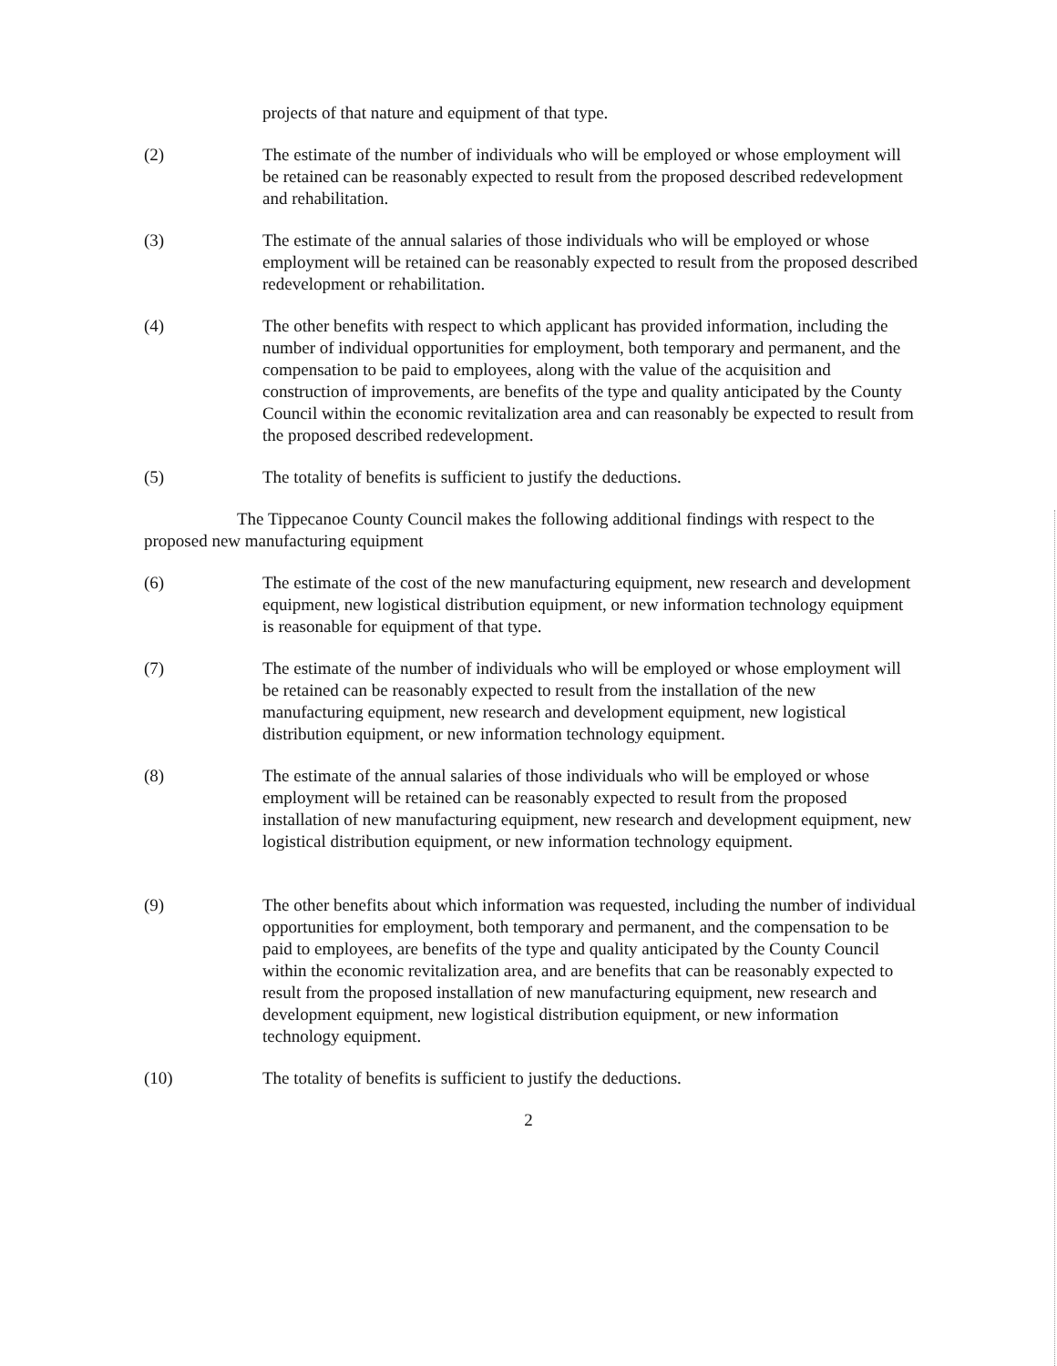projects of that nature and equipment of that type.
(2) The estimate of the number of individuals who will be employed or whose employment will be retained can be reasonably expected to result from the proposed described redevelopment and rehabilitation.
(3) The estimate of the annual salaries of those individuals who will be employed or whose employment will be retained can be reasonably expected to result from the proposed described redevelopment or rehabilitation.
(4) The other benefits with respect to which applicant has provided information, including the number of individual opportunities for employment, both temporary and permanent, and the compensation to be paid to employees, along with the value of the acquisition and construction of improvements, are benefits of the type and quality anticipated by the County Council within the economic revitalization area and can reasonably be expected to result from the proposed described redevelopment.
(5) The totality of benefits is sufficient to justify the deductions.
The Tippecanoe County Council makes the following additional findings with respect to the proposed new manufacturing equipment
(6) The estimate of the cost of the new manufacturing equipment, new research and development equipment, new logistical distribution equipment, or new information technology equipment is reasonable for equipment of that type.
(7) The estimate of the number of individuals who will be employed or whose employment will be retained can be reasonably expected to result from the installation of the new manufacturing equipment, new research and development equipment, new logistical distribution equipment, or new information technology equipment.
(8) The estimate of the annual salaries of those individuals who will be employed or whose employment will be retained can be reasonably expected to result from the proposed installation of new manufacturing equipment, new research and development equipment, new logistical distribution equipment, or new information technology equipment.
(9) The other benefits about which information was requested, including the number of individual opportunities for employment, both temporary and permanent, and the compensation to be paid to employees, are benefits of the type and quality anticipated by the County Council within the economic revitalization area, and are benefits that can be reasonably expected to result from the proposed installation of new manufacturing equipment, new research and development equipment, new logistical distribution equipment, or new information technology equipment.
(10) The totality of benefits is sufficient to justify the deductions.
2